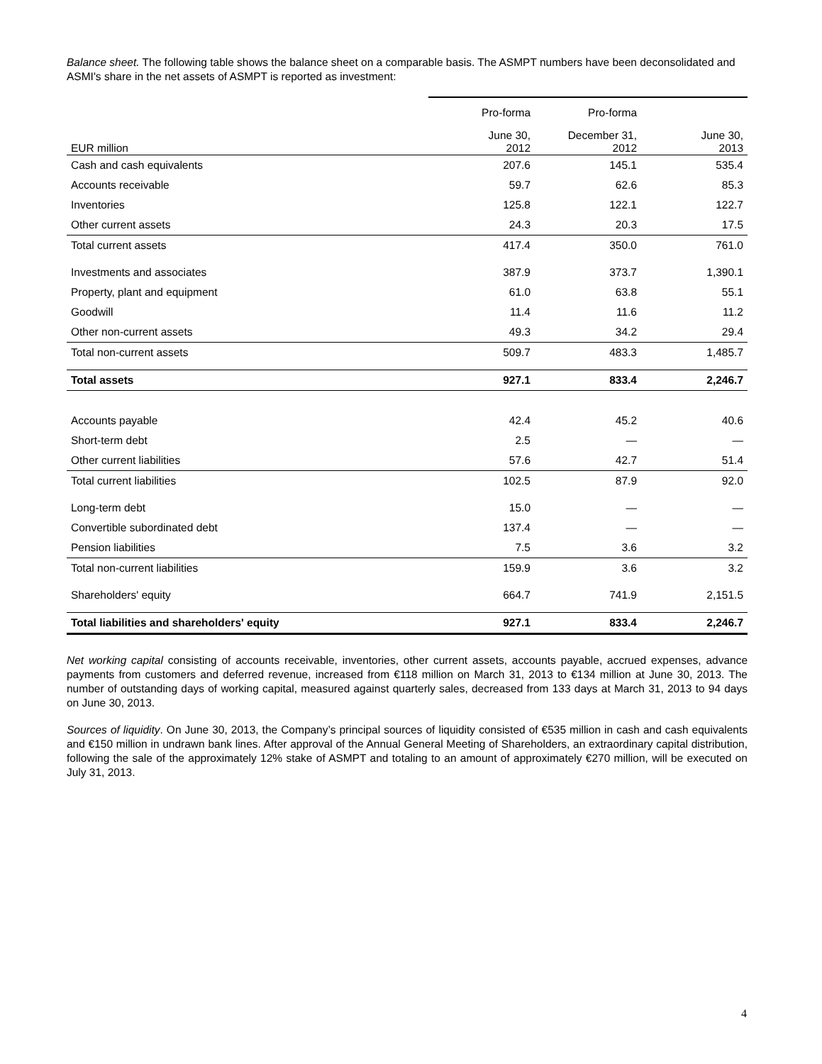Balance sheet. The following table shows the balance sheet on a comparable basis. The ASMPT numbers have been deconsolidated and ASMI's share in the net assets of ASMPT is reported as investment:
| | Pro-forma | Pro-forma | |
| --- | --- | --- | --- |
| EUR million | June 30, 2012 | December 31, 2012 | June 30, 2013 |
| Cash and cash equivalents | 207.6 | 145.1 | 535.4 |
| Accounts receivable | 59.7 | 62.6 | 85.3 |
| Inventories | 125.8 | 122.1 | 122.7 |
| Other current assets | 24.3 | 20.3 | 17.5 |
| Total current assets | 417.4 | 350.0 | 761.0 |
| Investments and associates | 387.9 | 373.7 | 1,390.1 |
| Property, plant and equipment | 61.0 | 63.8 | 55.1 |
| Goodwill | 11.4 | 11.6 | 11.2 |
| Other non-current assets | 49.3 | 34.2 | 29.4 |
| Total non-current assets | 509.7 | 483.3 | 1,485.7 |
| Total assets | 927.1 | 833.4 | 2,246.7 |
| Accounts payable | 42.4 | 45.2 | 40.6 |
| Short-term debt | 2.5 | — | — |
| Other current liabilities | 57.6 | 42.7 | 51.4 |
| Total current liabilities | 102.5 | 87.9 | 92.0 |
| Long-term debt | 15.0 | — | — |
| Convertible subordinated debt | 137.4 | — | — |
| Pension liabilities | 7.5 | 3.6 | 3.2 |
| Total non-current liabilities | 159.9 | 3.6 | 3.2 |
| Shareholders' equity | 664.7 | 741.9 | 2,151.5 |
| Total liabilities and shareholders' equity | 927.1 | 833.4 | 2,246.7 |
Net working capital consisting of accounts receivable, inventories, other current assets, accounts payable, accrued expenses, advance payments from customers and deferred revenue, increased from €118 million on March 31, 2013 to €134 million at June 30, 2013. The number of outstanding days of working capital, measured against quarterly sales, decreased from 133 days at March 31, 2013 to 94 days on June 30, 2013.
Sources of liquidity. On June 30, 2013, the Company’s principal sources of liquidity consisted of €535 million in cash and cash equivalents and €150 million in undrawn bank lines. After approval of the Annual General Meeting of Shareholders, an extraordinary capital distribution, following the sale of the approximately 12% stake of ASMPT and totaling to an amount of approximately €270 million, will be executed on July 31, 2013.
4